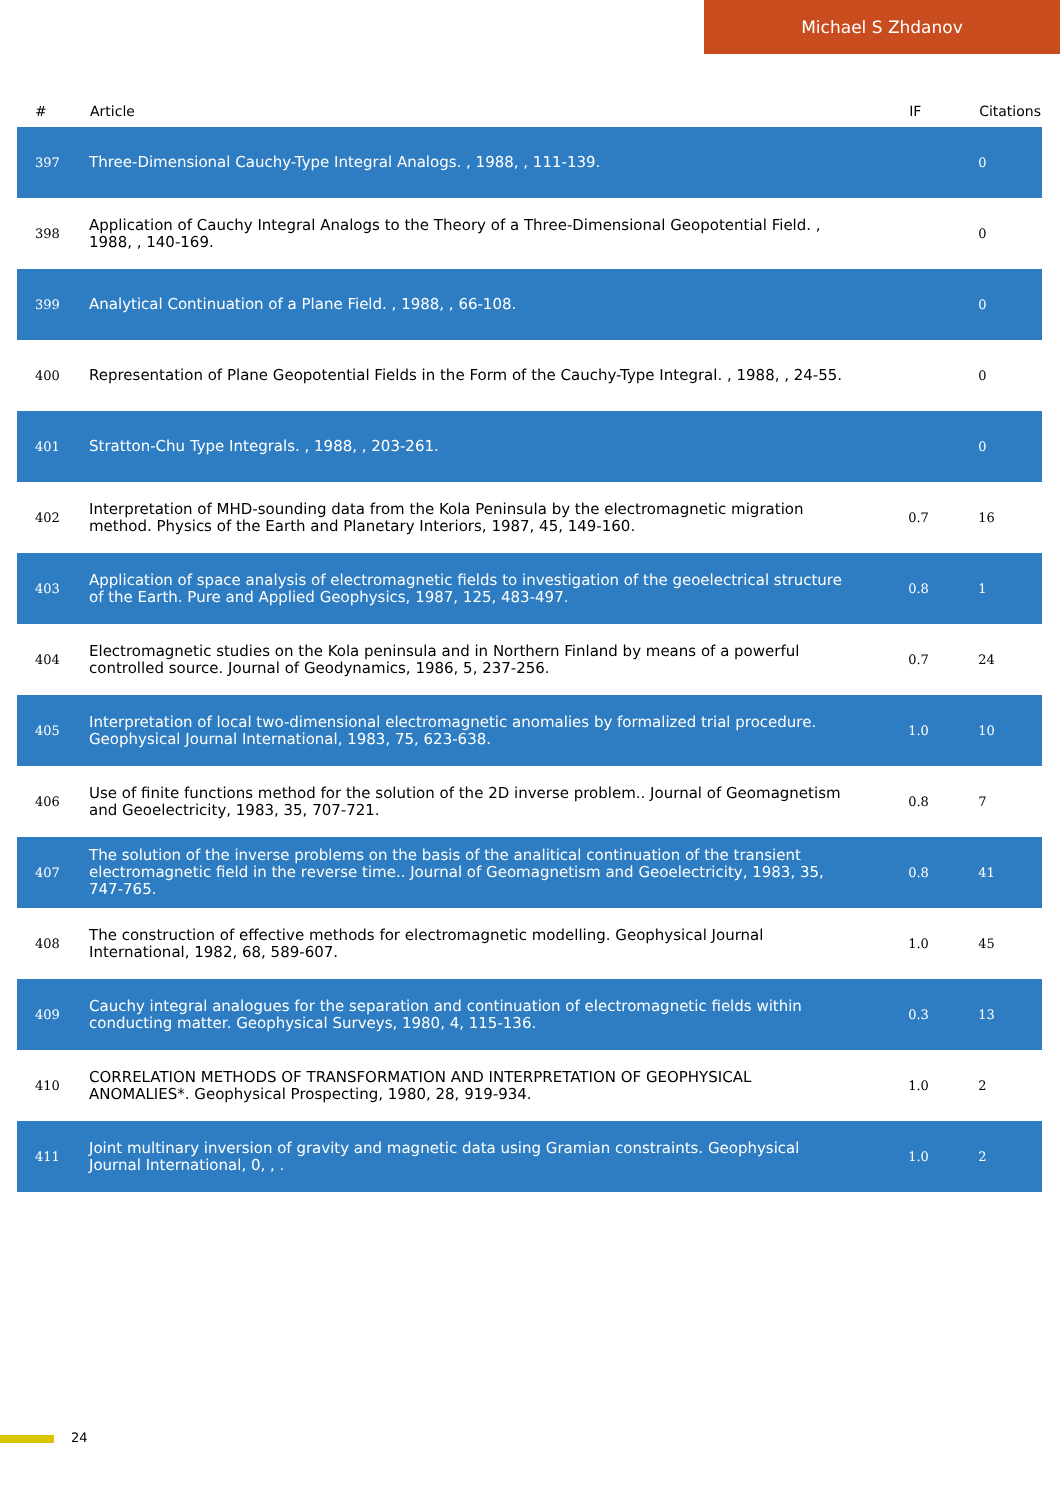Michael S Zhdanov
| # | Article | IF | Citations |
| --- | --- | --- | --- |
| 397 | Three-Dimensional Cauchy-Type Integral Analogs. , 1988, , 111-139. | | 0 |
| 398 | Application of Cauchy Integral Analogs to the Theory of a Three-Dimensional Geopotential Field. , 1988, , 140-169. | | 0 |
| 399 | Analytical Continuation of a Plane Field. , 1988, , 66-108. | | 0 |
| 400 | Representation of Plane Geopotential Fields in the Form of the Cauchy-Type Integral. , 1988, , 24-55. | | 0 |
| 401 | Stratton-Chu Type Integrals. , 1988, , 203-261. | | 0 |
| 402 | Interpretation of MHD-sounding data from the Kola Peninsula by the electromagnetic migration method. Physics of the Earth and Planetary Interiors, 1987, 45, 149-160. | 0.7 | 16 |
| 403 | Application of space analysis of electromagnetic fields to investigation of the geoelectrical structure of the Earth. Pure and Applied Geophysics, 1987, 125, 483-497. | 0.8 | 1 |
| 404 | Electromagnetic studies on the Kola peninsula and in Northern Finland by means of a powerful controlled source. Journal of Geodynamics, 1986, 5, 237-256. | 0.7 | 24 |
| 405 | Interpretation of local two-dimensional electromagnetic anomalies by formalized trial procedure. Geophysical Journal International, 1983, 75, 623-638. | 1.0 | 10 |
| 406 | Use of finite functions method for the solution of the 2D inverse problem.. Journal of Geomagnetism and Geoelectricity, 1983, 35, 707-721. | 0.8 | 7 |
| 407 | The solution of the inverse problems on the basis of the analitical continuation of the transient electromagnetic field in the reverse time.. Journal of Geomagnetism and Geoelectricity, 1983, 35, 747-765. | 0.8 | 41 |
| 408 | The construction of effective methods for electromagnetic modelling. Geophysical Journal International, 1982, 68, 589-607. | 1.0 | 45 |
| 409 | Cauchy integral analogues for the separation and continuation of electromagnetic fields within conducting matter. Geophysical Surveys, 1980, 4, 115-136. | 0.3 | 13 |
| 410 | CORRELATION METHODS OF TRANSFORMATION AND INTERPRETATION OF GEOPHYSICAL ANOMALIES*. Geophysical Prospecting, 1980, 28, 919-934. | 1.0 | 2 |
| 411 | Joint multinary inversion of gravity and magnetic data using Gramian constraints. Geophysical Journal International, 0, , . | 1.0 | 2 |
24